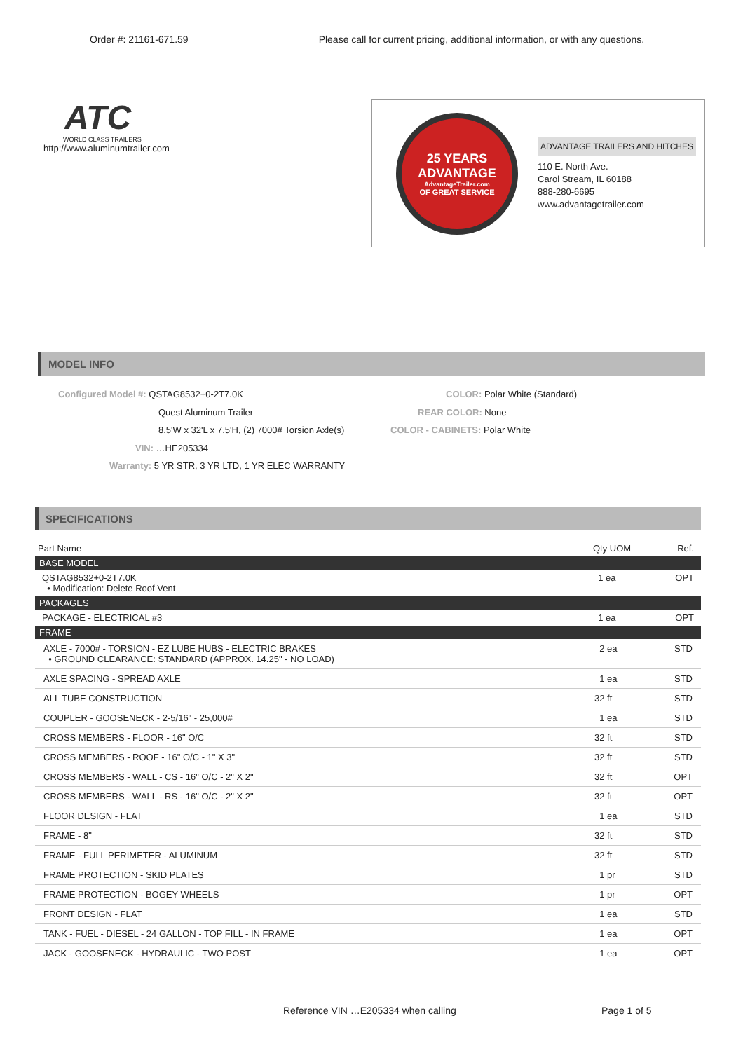Order #: 21161-671.59 Please call for current pricing, additional information, or with any questions.
ATC
WORLD CLASS TRAILERS
http://www.aluminumtrailer.com
25 YEARS
ADVANTAGE
AdvantageTrailer.com
OF GREAT SERVICE
ADVANTAGE TRAILERS AND HITCHES
110 E. North Ave.
Carol Stream, IL 60188
888-280-6695
www.advantagetrailer.com
MODEL INFO
Configured Model #: QSTAG8532+0-2T7.0K
Quest Aluminum Trailer
8.5'W x 32'L x 7.5'H, (2) 7000# Torsion Axle(s)
VIN: …HE205334
Warranty: 5 YR STR, 3 YR LTD, 1 YR ELEC WARRANTY
COLOR: Polar White (Standard)
REAR COLOR: None
COLOR - CABINETS: Polar White
SPECIFICATIONS
| Part Name | Qty UOM | Ref. |
| --- | --- | --- |
| BASE MODEL | | |
| QSTAG8532+0-2T7.0K • Modification: Delete Roof Vent | 1 ea | OPT |
| PACKAGES | | |
| PACKAGE - ELECTRICAL #3 | 1 ea | OPT |
| FRAME | | |
| AXLE - 7000# - TORSION - EZ LUBE HUBS - ELECTRIC BRAKES • GROUND CLEARANCE: STANDARD (APPROX. 14.25" - NO LOAD) | 2 ea | STD |
| AXLE SPACING - SPREAD AXLE | 1 ea | STD |
| ALL TUBE CONSTRUCTION | 32 ft | STD |
| COUPLER - GOOSENECK - 2-5/16" - 25,000# | 1 ea | STD |
| CROSS MEMBERS - FLOOR - 16" O/C | 32 ft | STD |
| CROSS MEMBERS - ROOF - 16" O/C - 1" X 3" | 32 ft | STD |
| CROSS MEMBERS - WALL - CS - 16" O/C - 2" X 2" | 32 ft | OPT |
| CROSS MEMBERS - WALL - RS - 16" O/C - 2" X 2" | 32 ft | OPT |
| FLOOR DESIGN - FLAT | 1 ea | STD |
| FRAME - 8" | 32 ft | STD |
| FRAME - FULL PERIMETER - ALUMINUM | 32 ft | STD |
| FRAME PROTECTION - SKID PLATES | 1 pr | STD |
| FRAME PROTECTION - BOGEY WHEELS | 1 pr | OPT |
| FRONT DESIGN - FLAT | 1 ea | STD |
| TANK - FUEL - DIESEL - 24 GALLON - TOP FILL - IN FRAME | 1 ea | OPT |
| JACK - GOOSENECK - HYDRAULIC - TWO POST | 1 ea | OPT |
Reference VIN …E205334 when calling
Page 1 of 5